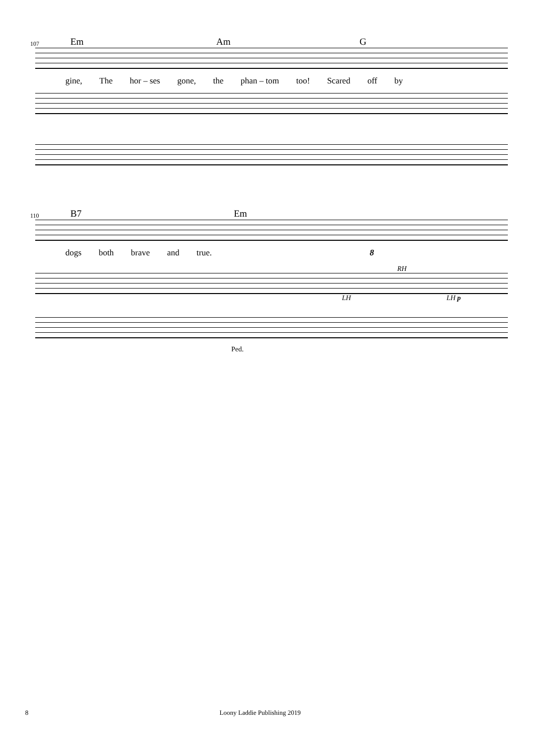107 Em Am G
gine, The hor – ses gone, the phan – tom too! Scared off by
110 B7 Em
dogs both brave and true. 8
RH
LH LH p
Ped.
8 Loony Laddie Publishing 2019